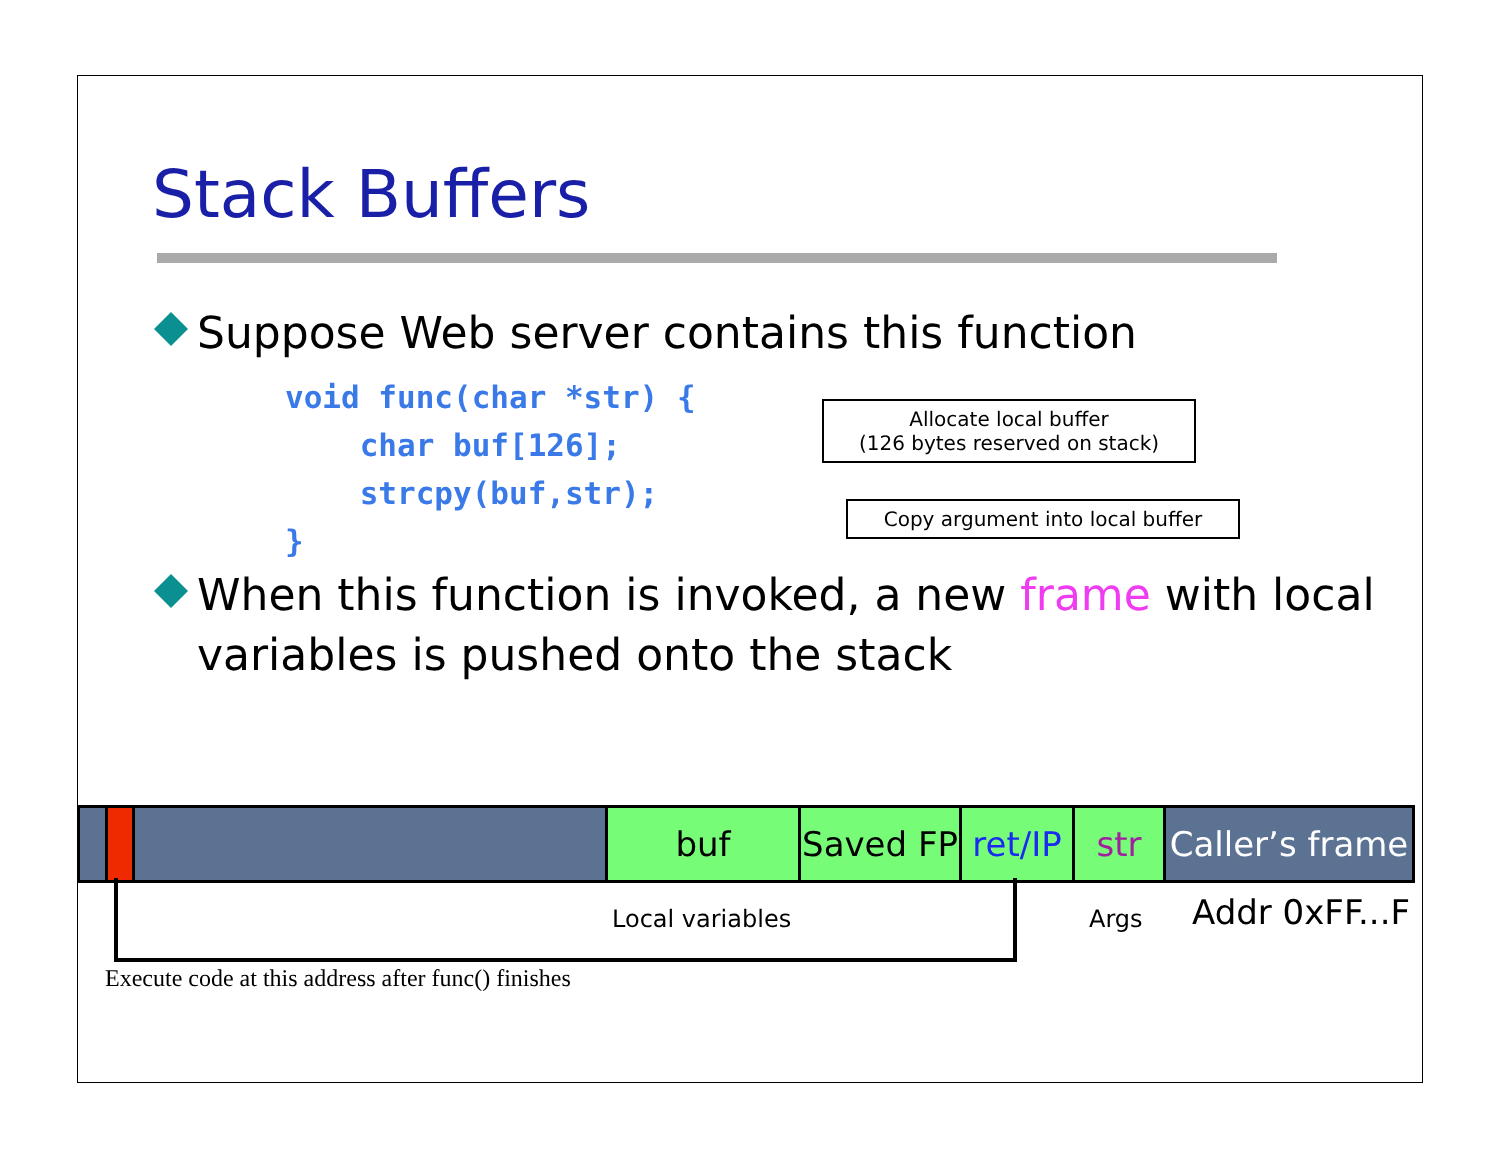Stack Buffers
Suppose Web server contains this function
void func(char *str) {
    char buf[126];
    strcpy(buf,str);
}
When this function is invoked, a new frame with local variables is pushed onto the stack
Allocate local buffer
(126 bytes reserved on stack)
Copy argument into local buffer
buf Saved FP
ret/IP
str Caller’s frame
Local variables Args Addr 0xFF...F
Execute code at this address after func() finishes